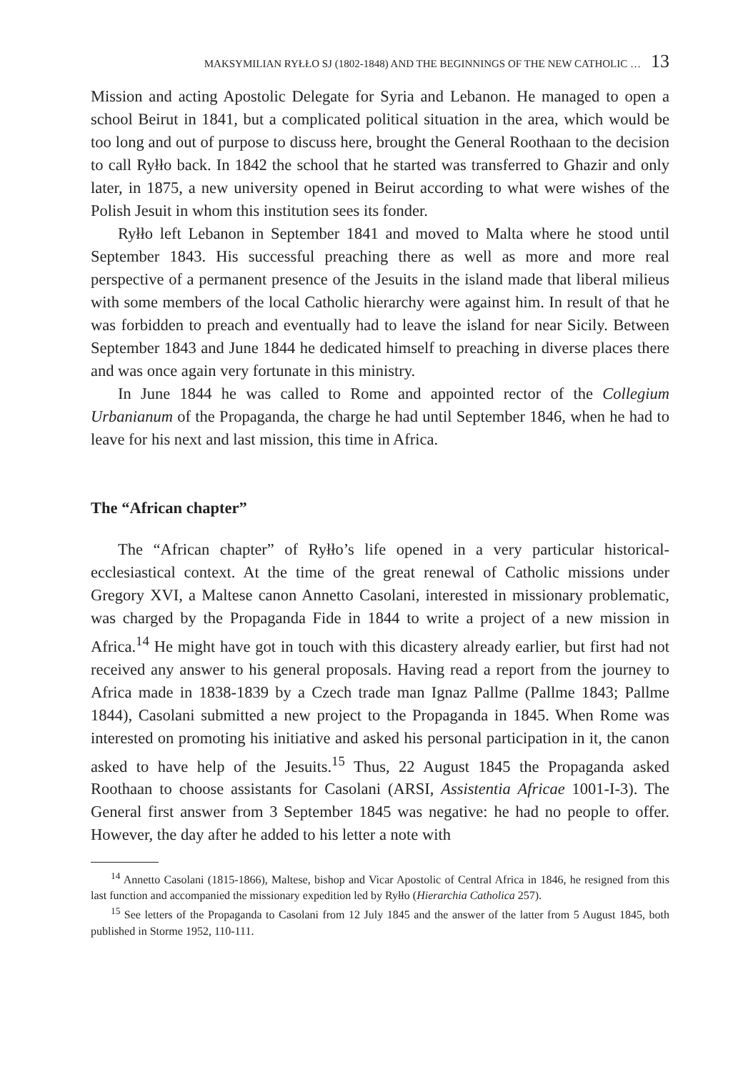MAKSYMILIAN RYŁŁO SJ (1802-1848) AND THE BEGINNINGS OF THE NEW CATHOLIC … 13
Mission and acting Apostolic Delegate for Syria and Lebanon. He managed to open a school Beirut in 1841, but a complicated political situation in the area, which would be too long and out of purpose to discuss here, brought the General Roothaan to the decision to call Ryłło back. In 1842 the school that he started was transferred to Ghazir and only later, in 1875, a new university opened in Beirut according to what were wishes of the Polish Jesuit in whom this institution sees its fonder.
Ryłło left Lebanon in September 1841 and moved to Malta where he stood until September 1843. His successful preaching there as well as more and more real perspective of a permanent presence of the Jesuits in the island made that liberal milieus with some members of the local Catholic hierarchy were against him. In result of that he was forbidden to preach and eventually had to leave the island for near Sicily. Between September 1843 and June 1844 he dedicated himself to preaching in diverse places there and was once again very fortunate in this ministry.
In June 1844 he was called to Rome and appointed rector of the Collegium Urbanianum of the Propaganda, the charge he had until September 1846, when he had to leave for his next and last mission, this time in Africa.
The “African chapter”
The “African chapter” of Ryłło’s life opened in a very particular historical-ecclesiastical context. At the time of the great renewal of Catholic missions under Gregory XVI, a Maltese canon Annetto Casolani, interested in missionary problematic, was charged by the Propaganda Fide in 1844 to write a project of a new mission in Africa.<sup>14</sup> He might have got in touch with this dicastery already earlier, but first had not received any answer to his general proposals. Having read a report from the journey to Africa made in 1838-1839 by a Czech trade man Ignaz Pallme (Pallme 1843; Pallme 1844), Casolani submitted a new project to the Propaganda in 1845. When Rome was interested on promoting his initiative and asked his personal participation in it, the canon asked to have help of the Jesuits.<sup>15</sup> Thus, 22 August 1845 the Propaganda asked Roothaan to choose assistants for Casolani (ARSI, Assistentia Africae 1001-I-3). The General first answer from 3 September 1845 was negative: he had no people to offer. However, the day after he added to his letter a note with
<sup>14</sup> Annetto Casolani (1815-1866), Maltese, bishop and Vicar Apostolic of Central Africa in 1846, he resigned from this last function and accompanied the missionary expedition led by Ryłło (Hierarchia Catholica 257).
<sup>15</sup> See letters of the Propaganda to Casolani from 12 July 1845 and the answer of the latter from 5 August 1845, both published in Storme 1952, 110-111.